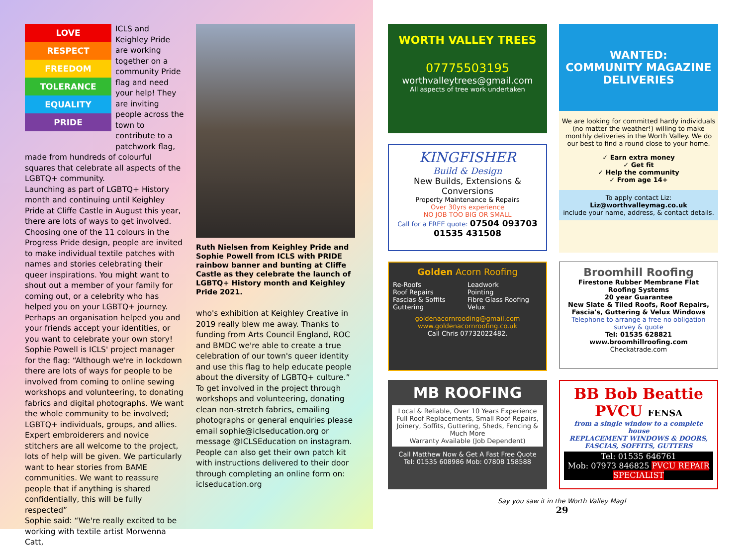LOVE
RESPECT
FREEDOM
TOLERANCE
EQUALITY
PRIDE
ICLS and Keighley Pride are working together on a community Pride flag and need your help! They are inviting people across the town to contribute to a patchwork flag,
made from hundreds of colourful squares that celebrate all aspects of the LGBTQ+ community.
Launching as part of LGBTQ+ History month and continuing until Keighley Pride at Cliffe Castle in August this year, there are lots of ways to get involved. Choosing one of the 11 colours in the Progress Pride design, people are invited to make individual textile patches with names and stories celebrating their queer inspirations. You might want to shout out a member of your family for coming out, or a celebrity who has helped you on your LGBTQ+ journey. Perhaps an organisation helped you and your friends accept your identities, or you want to celebrate your own story!
Sophie Powell is ICLS' project manager for the flag: “Although we're in lockdown there are lots of ways for people to be involved from coming to online sewing workshops and volunteering, to donating fabrics and digital photographs. We want the whole community to be involved; LGBTQ+ individuals, groups, and allies. Expert embroiderers and novice stitchers are all welcome to the project, lots of help will be given. We particularly want to hear stories from BAME communities. We want to reassure people that if anything is shared confidentially, this will be fully respected”
Sophie said: “We're really excited to be working with textile artist Morwenna Catt,
Ruth Nielsen from Keighley Pride and Sophie Powell from ICLS with PRIDE rainbow banner and bunting at Cliffe Castle as they celebrate the launch of LGBTQ+ History month and Keighley Pride 2021.
who's exhibition at Keighley Creative in 2019 really blew me away. Thanks to funding from Arts Council England, ROC and BMDC we're able to create a true celebration of our town's queer identity and use this flag to help educate people about the diversity of LGBTQ+ culture.”
To get involved in the project through workshops and volunteering, donating clean non-stretch fabrics, emailing photographs or general enquiries please email sophie@iclseducation.org or message @ICLSEducation on instagram. People can also get their own patch kit with instructions delivered to their door through completing an online form on: iclseducation.org
WORTH VALLEY TREES
07775503195
worthvalleytrees@gmail.com
All aspects of tree work undertaken
WANTED:
COMMUNITY MAGAZINE DELIVERIES
We are looking for committed hardy individuals (no matter the weather!) willing to make monthly deliveries in the Worth Valley. We do our best to find a round close to your home.
✓ Earn extra money
✓ Get fit
✓ Help the community
✓ From age 14+
To apply contact Liz:
Liz@worthvalleymag.co.uk
include your name, address, & contact details.
KINGFISHER
Build & Design
New Builds, Extensions & Conversions
Property Maintenance & Repairs
Over 30yrs experience
NO JOB TOO BIG OR SMALL
Call for a FREE quote: 07504 093703 01535 431508
Golden Acorn Roofing
Re-Roofs Leadwork Roof Repairs Pointing Fascias & Soffits Fibre Glass Roofing Guttering Velux
goldenacornrooding@gmail.com
www.goldenacornroofing.co.uk
Call Chris 07732022482.
Broomhill Roofing
Firestone Rubber Membrane Flat Roofing Systems
20 year Guarantee
New Slate & Tiled Roofs, Roof Repairs, Fascia's, Guttering & Velux Windows
Telephone to arrange a free no obligation survey & quote
Tel: 01535 628821 www.broomhillroofing.com
Checkatrade.com
MB ROOFING
Local & Reliable, Over 10 Years Experience
Full Roof Replacements, Small Roof Repairs, Joinery, Soffits, Guttering, Sheds, Fencing & Much More
Warranty Available (Job Dependent)
Call Matthew Now & Get A Fast Free Quote
Tel: 01535 608986 Mob: 07808 158588
BB Bob Beattie
PVCU FENSA
from a single window to a complete house
REPLACEMENT WINDOWS & DOORS, FASCIAS, SOFFITS, GUTTERS
Tel: 01535 646761
Mob: 07973 846825 PVCU REPAIR SPECIALIST
Say you saw it in the Worth Valley Mag!
29